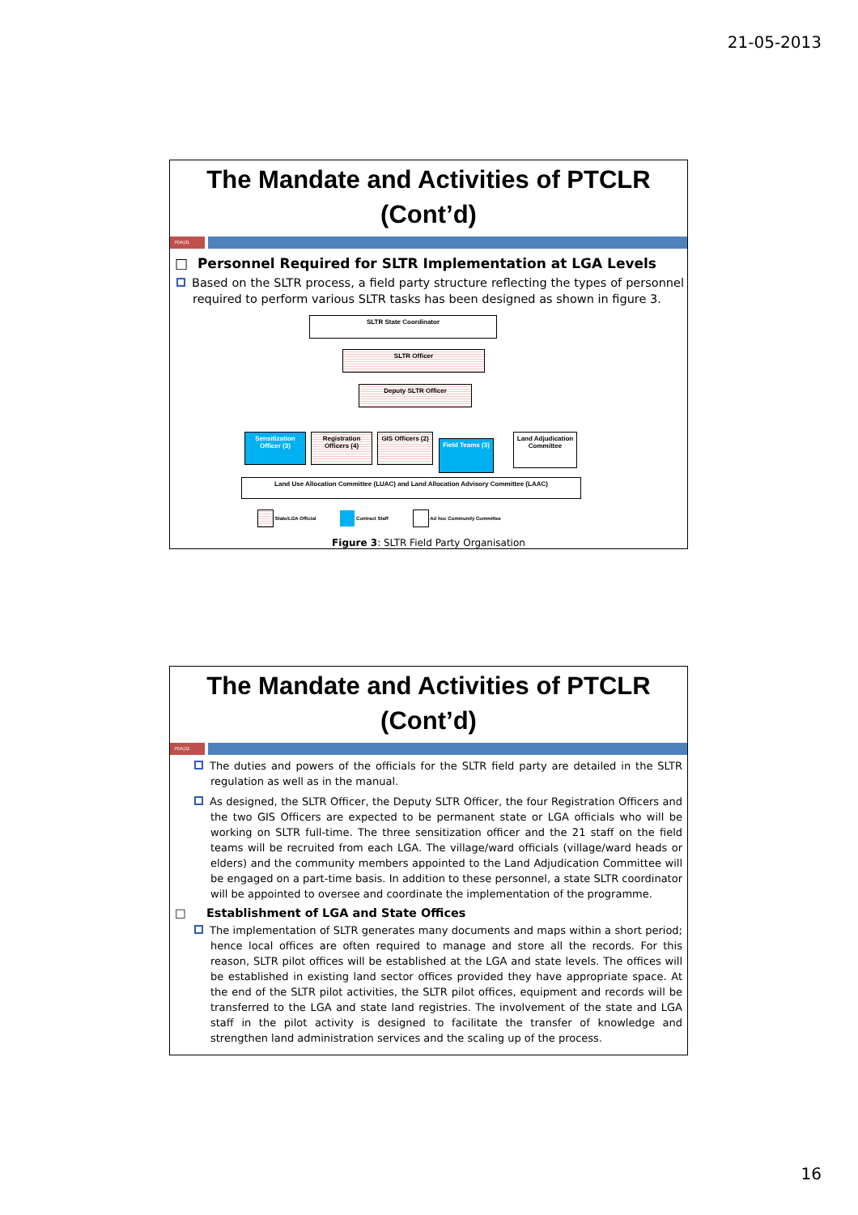21-05-2013
The Mandate and Activities of PTCLR (Cont’d)
PDA|31
□ Personnel Required for SLTR Implementation at LGA Levels
Based on the SLTR process, a field party structure reflecting the types of personnel required to perform various SLTR tasks has been designed as shown in figure 3.
SLTR State Coordinator
SLTR Officer
Deputy SLTR Officer
Sensitization Officer (3)
Registration Officers (4)
GIS Officers (2)
Field Teams (3)
Land Adjudication Committee
Land Use Allocation Committee (LUAC) and Land Allocation Advisory Committee (LAAC)
State/LGA Official Contract Staff Ad hoc Community Committee
Figure 3: SLTR Field Party Organisation
The Mandate and Activities of PTCLR (Cont’d)
PDA|32
The duties and powers of the officials for the SLTR field party are detailed in the SLTR regulation as well as in the manual.
As designed, the SLTR Officer, the Deputy SLTR Officer, the four Registration Officers and the two GIS Officers are expected to be permanent state or LGA officials who will be working on SLTR full-time. The three sensitization officer and the 21 staff on the field teams will be recruited from each LGA. The village/ward officials (village/ward heads or elders) and the community members appointed to the Land Adjudication Committee will be engaged on a part-time basis. In addition to these personnel, a state SLTR coordinator will be appointed to oversee and coordinate the implementation of the programme.
□ Establishment of LGA and State Offices
The implementation of SLTR generates many documents and maps within a short period; hence local offices are often required to manage and store all the records. For this reason, SLTR pilot offices will be established at the LGA and state levels. The offices will be established in existing land sector offices provided they have appropriate space. At the end of the SLTR pilot activities, the SLTR pilot offices, equipment and records will be transferred to the LGA and state land registries. The involvement of the state and LGA staff in the pilot activity is designed to facilitate the transfer of knowledge and strengthen land administration services and the scaling up of the process.
16